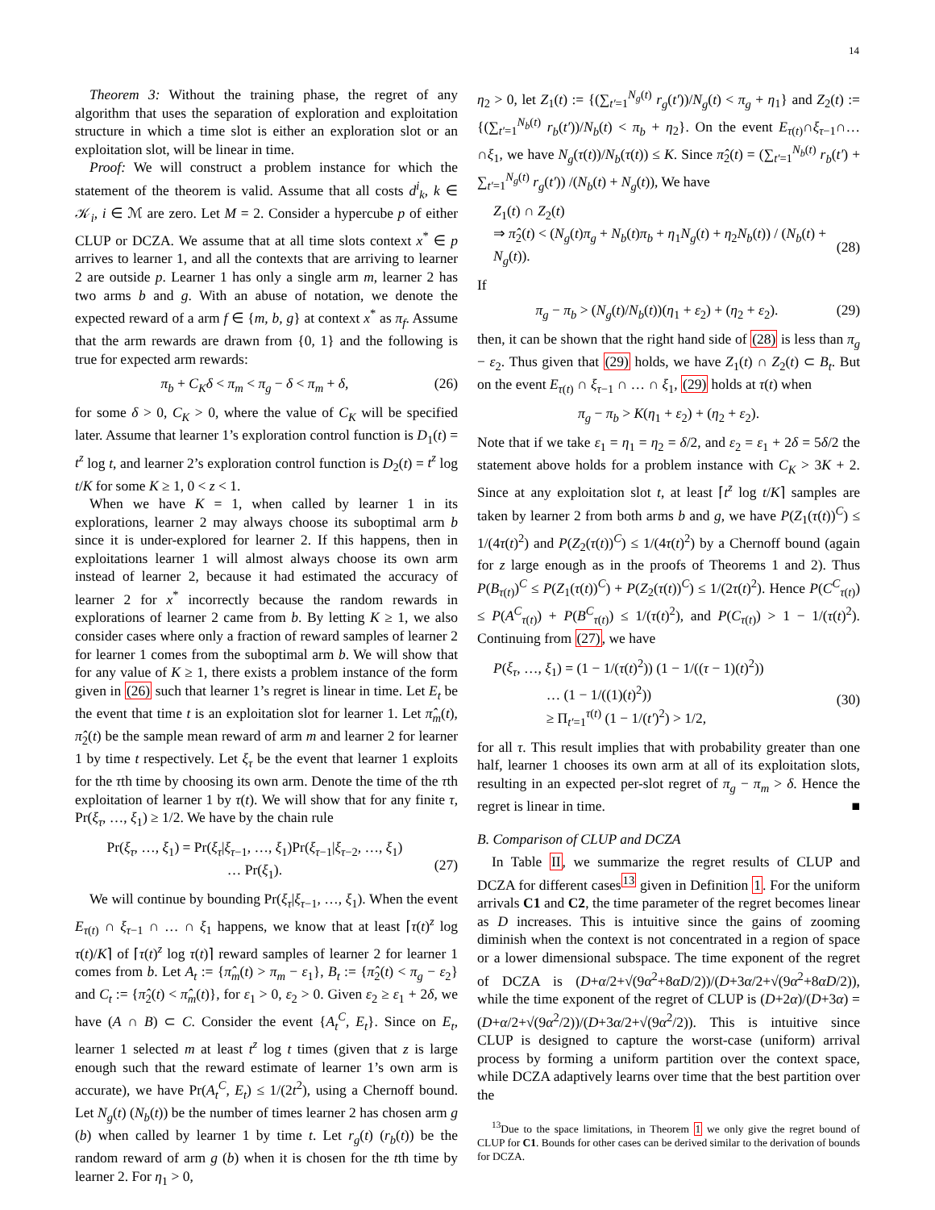14
Theorem 3: Without the training phase, the regret of any algorithm that uses the separation of exploration and exploitation structure in which a time slot is either an exploration slot or an exploitation slot, will be linear in time.
Proof: We will construct a problem instance for which the statement of the theorem is valid. Assume that all costs d<sup>i</sup><sub>k</sub>, k ∈ 𝒦<sub>i</sub>, i ∈ ℳ are zero. Let M = 2. Consider a hypercube p of either CLUP or DCZA. We assume that at all time slots context x<sup>*</sup> ∈ p arrives to learner 1, and all the contexts that are arriving to learner 2 are outside p. Learner 1 has only a single arm m, learner 2 has two arms b and g. With an abuse of notation, we denote the expected reward of a arm f ∈ {m, b, g} at context x<sup>*</sup> as π<sub>f</sub>. Assume that the arm rewards are drawn from {0, 1} and the following is true for expected arm rewards:
π<sub>b</sub> + C<sub>K</sub>δ < π<sub>m</sub> < π<sub>g</sub> − δ < π<sub>m</sub> + δ, (26)
for some δ > 0, C<sub>K</sub> > 0, where the value of C<sub>K</sub> will be specified later. Assume that learner 1’s exploration control function is D<sub>1</sub>(t) = t<sup>z</sup> log t, and learner 2’s exploration control function is D<sub>2</sub>(t) = t<sup>z</sup> log t/K for some K ≥ 1, 0 < z < 1.
When we have K = 1, when called by learner 1 in its explorations, learner 2 may always choose its suboptimal arm b since it is under-explored for learner 2. If this happens, then in exploitations learner 1 will almost always choose its own arm instead of learner 2, because it had estimated the accuracy of learner 2 for x<sup>*</sup> incorrectly because the random rewards in explorations of learner 2 came from b. By letting K ≥ 1, we also consider cases where only a fraction of reward samples of learner 2 for learner 1 comes from the suboptimal arm b. We will show that for any value of K ≥ 1, there exists a problem instance of the form given in (26) such that learner 1’s regret is linear in time. Let E<sub>t</sub> be the event that time t is an exploitation slot for learner 1. Let π̂<sub>m</sub>(t), π̂<sub>2</sub>(t) be the sample mean reward of arm m and learner 2 for learner 1 by time t respectively. Let ξ<sub>τ</sub> be the event that learner 1 exploits for the τth time by choosing its own arm. Denote the time of the τth exploitation of learner 1 by τ(t). We will show that for any finite τ, Pr(ξ<sub>τ</sub>, …, ξ<sub>1</sub>) ≥ 1/2. We have by the chain rule
Pr(ξ<sub>τ</sub>, …, ξ<sub>1</sub>) = Pr(ξ<sub>τ</sub>|ξ<sub>τ−1</sub>, …, ξ<sub>1</sub>)Pr(ξ<sub>τ−1</sub>|ξ<sub>τ−2</sub>, …, ξ<sub>1</sub>)
… Pr(ξ<sub>1</sub>).
(27)
We will continue by bounding Pr(ξ<sub>τ</sub>|ξ<sub>τ−1</sub>, …, ξ<sub>1</sub>). When the event E<sub>τ(t)</sub> ∩ ξ<sub>τ−1</sub> ∩ … ∩ ξ<sub>1</sub> happens, we know that at least ⌈τ(t)<sup>z</sup> log τ(t)/K⌉ of ⌈τ(t)<sup>z</sup> log τ(t)⌉ reward samples of learner 2 for learner 1 comes from b. Let A<sub>t</sub> := {π̂<sub>m</sub>(t) > π<sub>m</sub> − ε<sub>1</sub>}, B<sub>t</sub> := {π̂<sub>2</sub>(t) < π<sub>g</sub> − ε<sub>2</sub>} and C<sub>t</sub> := {π̂<sub>2</sub>(t) < π̂<sub>m</sub>(t)}, for ε<sub>1</sub> > 0, ε<sub>2</sub> > 0. Given ε<sub>2</sub> ≥ ε<sub>1</sub> + 2δ, we have (A ∩ B) ⊂ C. Consider the event {A<sub>t</sub><sup>C</sup>, E<sub>t</sub>}. Since on E<sub>t</sub>, learner 1 selected m at least t<sup>z</sup> log t times (given that z is large enough such that the reward estimate of learner 1’s own arm is accurate), we have Pr(A<sub>t</sub><sup>C</sup>, E<sub>t</sub>) ≤ 1/(2t<sup>2</sup>), using a Chernoff bound. Let N<sub>g</sub>(t) (N<sub>b</sub>(t)) be the number of times learner 2 has chosen arm g (b) when called by learner 1 by time t. Let r<sub>g</sub>(t) (r<sub>b</sub>(t)) be the random reward of arm g (b) when it is chosen for the tth time by learner 2. For η<sub>1</sub> > 0,
η<sub>2</sub> > 0, let Z<sub>1</sub>(t) := {(∑<sub>t′=1</sub><sup>N<sub>g</sub>(t)</sup> r<sub>g</sub>(t′))/N<sub>g</sub>(t) < π<sub>g</sub> + η<sub>1</sub>} and Z<sub>2</sub>(t) := {(∑<sub>t′=1</sub><sup>N<sub>b</sub>(t)</sup> r<sub>b</sub>(t′))/N<sub>b</sub>(t) < π<sub>b</sub> + η<sub>2</sub>}. On the event E<sub>τ(t)</sub>∩ξ<sub>τ−1</sub>∩…∩ξ<sub>1</sub>, we have N<sub>g</sub>(τ(t))/N<sub>b</sub>(τ(t)) ≤ K. Since π̂<sub>2</sub>(t) = (∑<sub>t′=1</sub><sup>N<sub>b</sub>(t)</sup> r<sub>b</sub>(t′) + ∑<sub>t′=1</sub><sup>N<sub>g</sub>(t)</sup> r<sub>g</sub>(t′)) /(N<sub>b</sub>(t) + N<sub>g</sub>(t)), We have
Z<sub>1</sub>(t) ∩ Z<sub>2</sub>(t)
⇒ π̂<sub>2</sub>(t) < (N<sub>g</sub>(t)π<sub>g</sub> + N<sub>b</sub>(t)π<sub>b</sub> + η<sub>1</sub>N<sub>g</sub>(t) + η<sub>2</sub>N<sub>b</sub>(t)) / (N<sub>b</sub>(t) + N<sub>g</sub>(t)).
(28)
If
π<sub>g</sub> − π<sub>b</sub> > (N<sub>g</sub>(t)/N<sub>b</sub>(t))(η<sub>1</sub> + ε<sub>2</sub>) + (η<sub>2</sub> + ε<sub>2</sub>). (29)
then, it can be shown that the right hand side of (28) is less than π<sub>g</sub> − ε<sub>2</sub>. Thus given that (29) holds, we have Z<sub>1</sub>(t) ∩ Z<sub>2</sub>(t) ⊂ B<sub>t</sub>. But on the event E<sub>τ(t)</sub> ∩ ξ<sub>τ−1</sub> ∩ … ∩ ξ<sub>1</sub>, (29) holds at τ(t) when
π<sub>g</sub> − π<sub>b</sub> > K(η<sub>1</sub> + ε<sub>2</sub>) + (η<sub>2</sub> + ε<sub>2</sub>).
Note that if we take ε<sub>1</sub> = η<sub>1</sub> = η<sub>2</sub> = δ/2, and ε<sub>2</sub> = ε<sub>1</sub> + 2δ = 5δ/2 the statement above holds for a problem instance with C<sub>K</sub> > 3K + 2. Since at any exploitation slot t, at least ⌈t<sup>z</sup> log t/K⌉ samples are taken by learner 2 from both arms b and g, we have P(Z<sub>1</sub>(τ(t))<sup>C</sup>) ≤ 1/(4τ(t)<sup>2</sup>) and P(Z<sub>2</sub>(τ(t))<sup>C</sup>) ≤ 1/(4τ(t)<sup>2</sup>) by a Chernoff bound (again for z large enough as in the proofs of Theorems 1 and 2). Thus P(B<sub>τ(t)</sub>)<sup>C</sup> ≤ P(Z<sub>1</sub>(τ(t))<sup>C</sup>) + P(Z<sub>2</sub>(τ(t))<sup>C</sup>) ≤ 1/(2τ(t)<sup>2</sup>). Hence P(C<sup>C</sup><sub>τ(t)</sub>) ≤ P(A<sup>C</sup><sub>τ(t)</sub>) + P(B<sup>C</sup><sub>τ(t)</sub>) ≤ 1/(τ(t)<sup>2</sup>), and P(C<sub>τ(t)</sub>) > 1 − 1/(τ(t)<sup>2</sup>). Continuing from (27), we have
P(ξ<sub>τ</sub>, …, ξ<sub>1</sub>) = (1 − 1/(τ(t)<sup>2</sup>)) (1 − 1/((τ − 1)(t)<sup>2</sup>))
… (1 − 1/((1)(t)<sup>2</sup>))
≥ Π<sub>t′=1</sub><sup>τ(t)</sup> (1 − 1/(t′)<sup>2</sup>) > 1/2,
(30)
for all τ. This result implies that with probability greater than one half, learner 1 chooses its own arm at all of its exploitation slots, resulting in an expected per-slot regret of π<sub>g</sub> − π<sub>m</sub> > δ. Hence the regret is linear in time. ■
B. Comparison of CLUP and DCZA
In Table II, we summarize the regret results of CLUP and DCZA for different cases<sup>13</sup> given in Definition 1. For the uniform arrivals C1 and C2, the time parameter of the regret becomes linear as D increases. This is intuitive since the gains of zooming diminish when the context is not concentrated in a region of space or a lower dimensional subspace. The time exponent of the regret of DCZA is (D+α/2+√(9α<sup>2</sup>+8αD/2))/(D+3α/2+√(9α<sup>2</sup>+8αD/2)), while the time exponent of the regret of CLUP is (D+2α)/(D+3α) = (D+α/2+√(9α<sup>2</sup>/2))/(D+3α/2+√(9α<sup>2</sup>/2)). This is intuitive since CLUP is designed to capture the worst-case (uniform) arrival process by forming a uniform partition over the context space, while DCZA adaptively learns over time that the best partition over the
<sup>13</sup> Due to the space limitations, in Theorem 1 we only give the regret bound of CLUP for C1. Bounds for other cases can be derived similar to the derivation of bounds for DCZA.